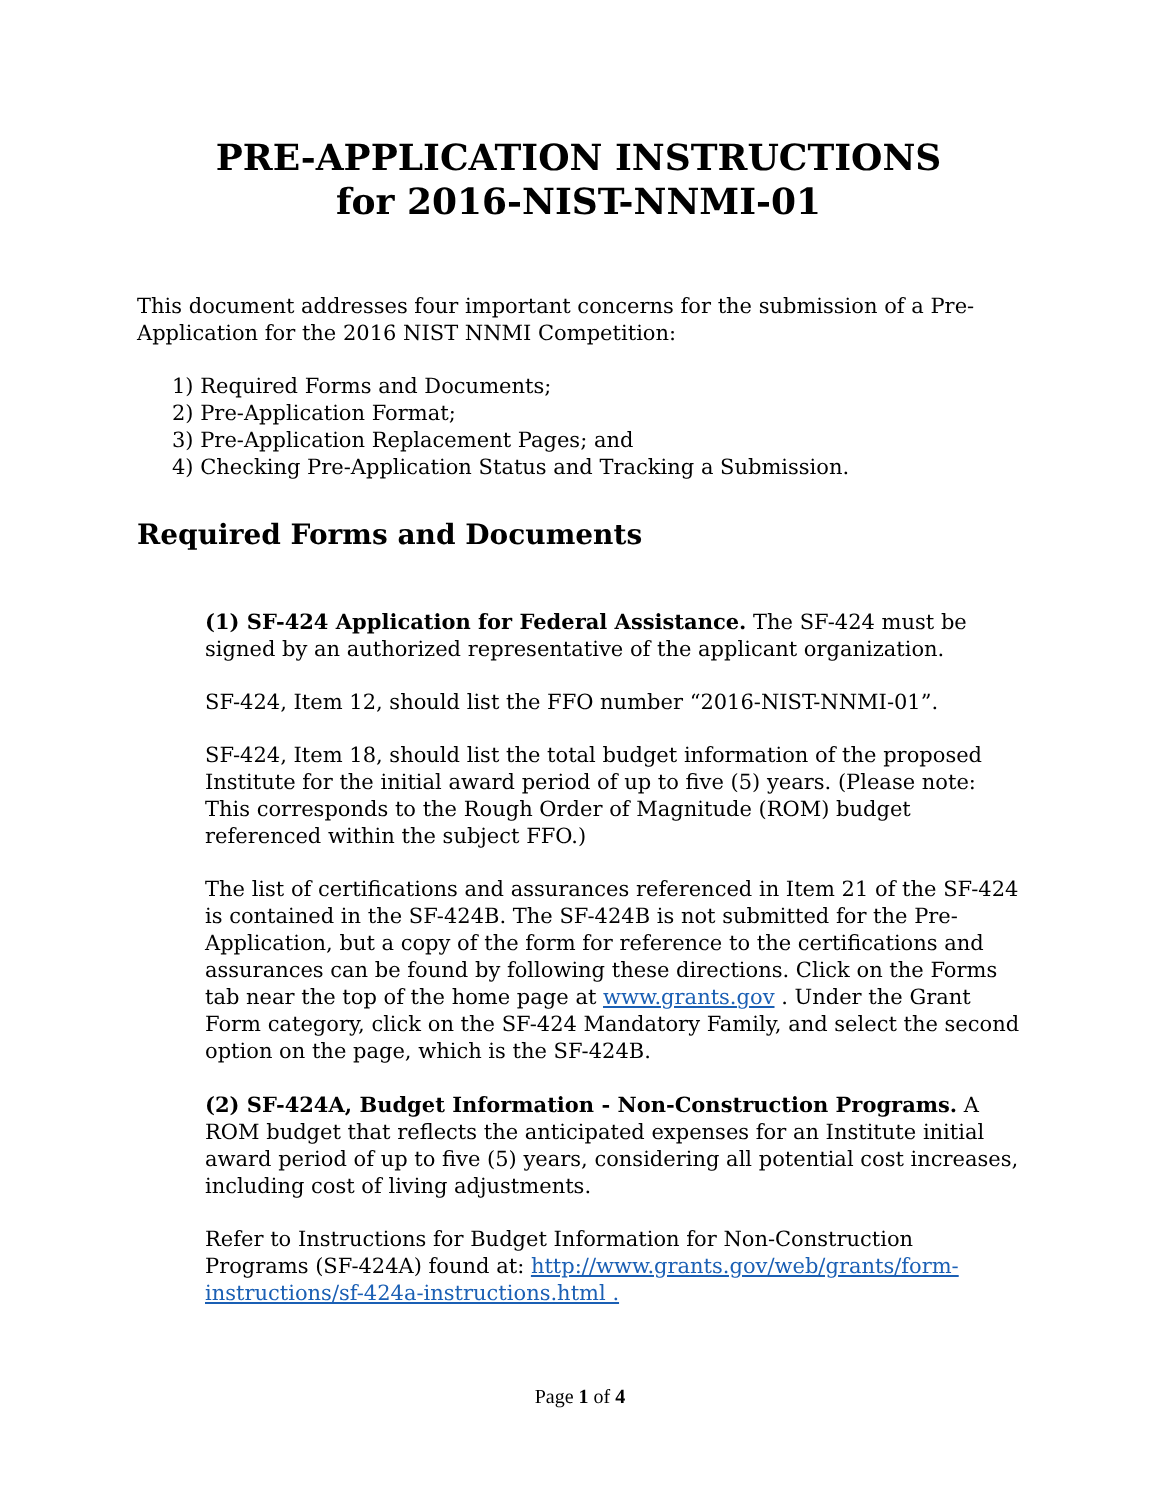PRE-APPLICATION INSTRUCTIONS
for 2016-NIST-NNMI-01
This document addresses four important concerns for the submission of a Pre-Application for the 2016 NIST NNMI Competition:
1) Required Forms and Documents;
2) Pre-Application Format;
3) Pre-Application Replacement Pages; and
4) Checking Pre-Application Status and Tracking a Submission.
Required Forms and Documents
(1) SF-424 Application for Federal Assistance. The SF-424 must be signed by an authorized representative of the applicant organization.
SF-424, Item 12, should list the FFO number “2016-NIST-NNMI-01”.
SF-424, Item 18, should list the total budget information of the proposed Institute for the initial award period of up to five (5) years. (Please note: This corresponds to the Rough Order of Magnitude (ROM) budget referenced within the subject FFO.)
The list of certifications and assurances referenced in Item 21 of the SF-424 is contained in the SF-424B. The SF-424B is not submitted for the Pre-Application, but a copy of the form for reference to the certifications and assurances can be found by following these directions. Click on the Forms tab near the top of the home page at www.grants.gov . Under the Grant Form category, click on the SF-424 Mandatory Family, and select the second option on the page, which is the SF-424B.
(2) SF-424A, Budget Information - Non-Construction Programs. A ROM budget that reflects the anticipated expenses for an Institute initial award period of up to five (5) years, considering all potential cost increases, including cost of living adjustments.
Refer to Instructions for Budget Information for Non-Construction Programs (SF-424A) found at: http://www.grants.gov/web/grants/form-instructions/sf-424a-instructions.html .
Page 1 of 4